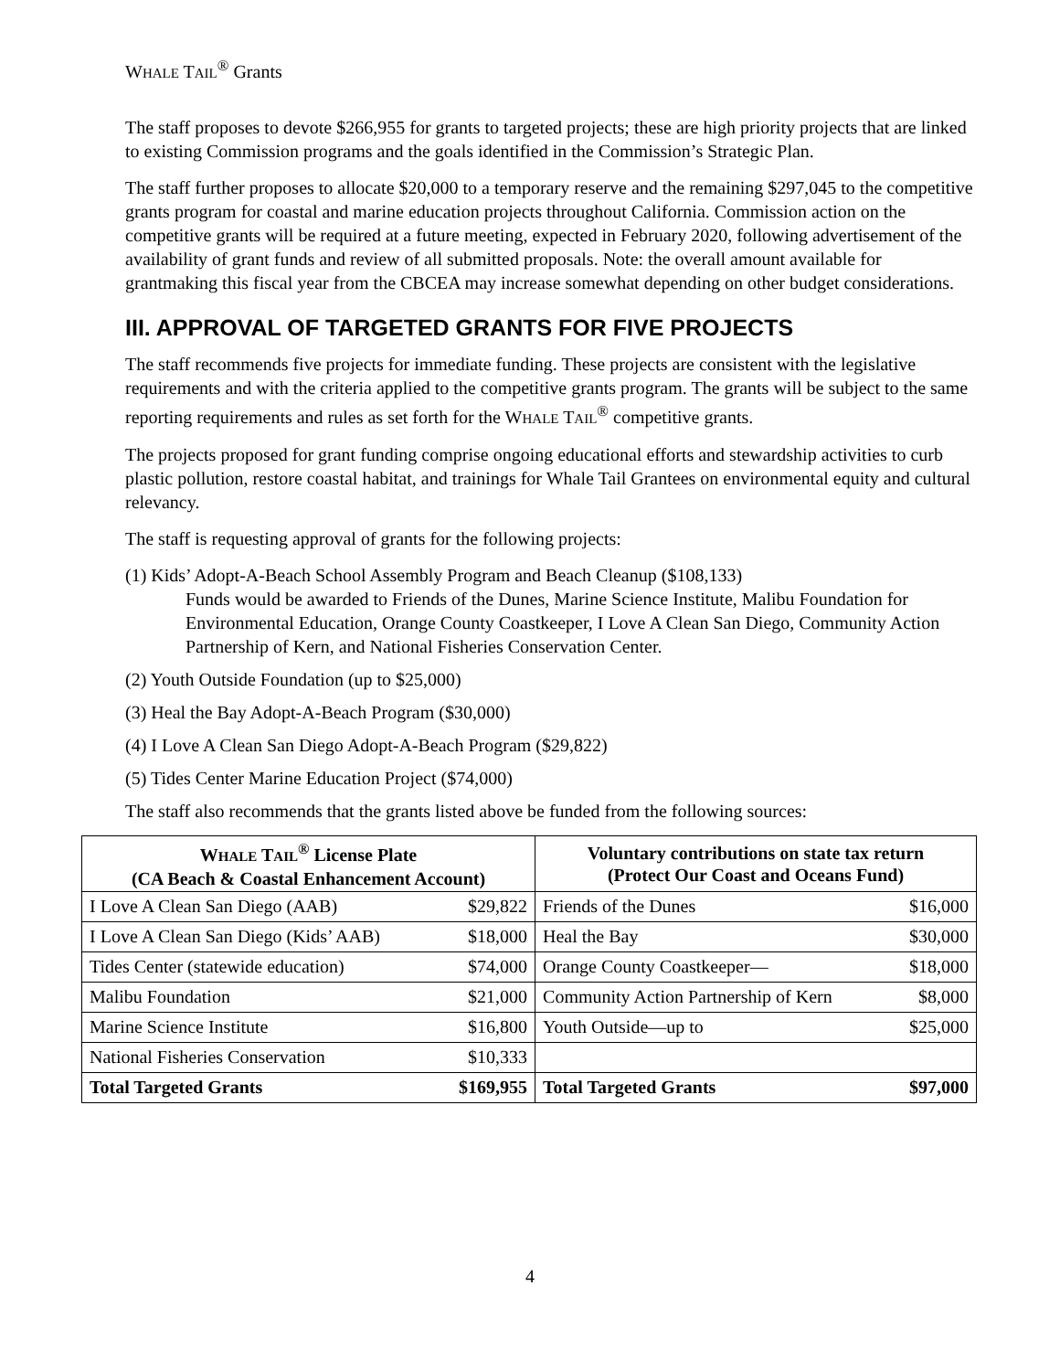WHALE TAIL<sup>®</sup> Grants
The staff proposes to devote $266,955 for grants to targeted projects; these are high priority projects that are linked to existing Commission programs and the goals identified in the Commission’s Strategic Plan.
The staff further proposes to allocate $20,000 to a temporary reserve and the remaining $297,045 to the competitive grants program for coastal and marine education projects throughout California. Commission action on the competitive grants will be required at a future meeting, expected in February 2020, following advertisement of the availability of grant funds and review of all submitted proposals. Note: the overall amount available for grantmaking this fiscal year from the CBCEA may increase somewhat depending on other budget considerations.
III. APPROVAL OF TARGETED GRANTS FOR FIVE PROJECTS
The staff recommends five projects for immediate funding. These projects are consistent with the legislative requirements and with the criteria applied to the competitive grants program. The grants will be subject to the same reporting requirements and rules as set forth for the WHALE TAIL<sup>®</sup> competitive grants.
The projects proposed for grant funding comprise ongoing educational efforts and stewardship activities to curb plastic pollution, restore coastal habitat, and trainings for Whale Tail Grantees on environmental equity and cultural relevancy.
The staff is requesting approval of grants for the following projects:
(1) Kids’ Adopt-A-Beach School Assembly Program and Beach Cleanup ($108,133)
Funds would be awarded to Friends of the Dunes, Marine Science Institute, Malibu Foundation for Environmental Education, Orange County Coastkeeper, I Love A Clean San Diego, Community Action Partnership of Kern, and National Fisheries Conservation Center.
(2) Youth Outside Foundation (up to $25,000)
(3) Heal the Bay Adopt-A-Beach Program ($30,000)
(4) I Love A Clean San Diego Adopt-A-Beach Program ($29,822)
(5) Tides Center Marine Education Project ($74,000)
The staff also recommends that the grants listed above be funded from the following sources:
| W HALE T AIL<sup>®</sup> License Plate (CA Beach & Coastal Enhancement Account) | | Voluntary contributions on state tax return (Protect Our Coast and Oceans Fund) | |
| --- | --- | --- | --- |
| I Love A Clean San Diego (AAB) | $29,822 | Friends of the Dunes | $16,000 |
| I Love A Clean San Diego (Kids’ AAB) | $18,000 | Heal the Bay | $30,000 |
| Tides Center (statewide education) | $74,000 | Orange County Coastkeeper— | $18,000 |
| Malibu Foundation | $21,000 | Community Action Partnership of Kern | $8,000 |
| Marine Science Institute | $16,800 | Youth Outside—up to | $25,000 |
| National Fisheries Conservation | $10,333 | | |
| Total Targeted Grants | $169,955 | Total Targeted Grants | $97,000 |
4